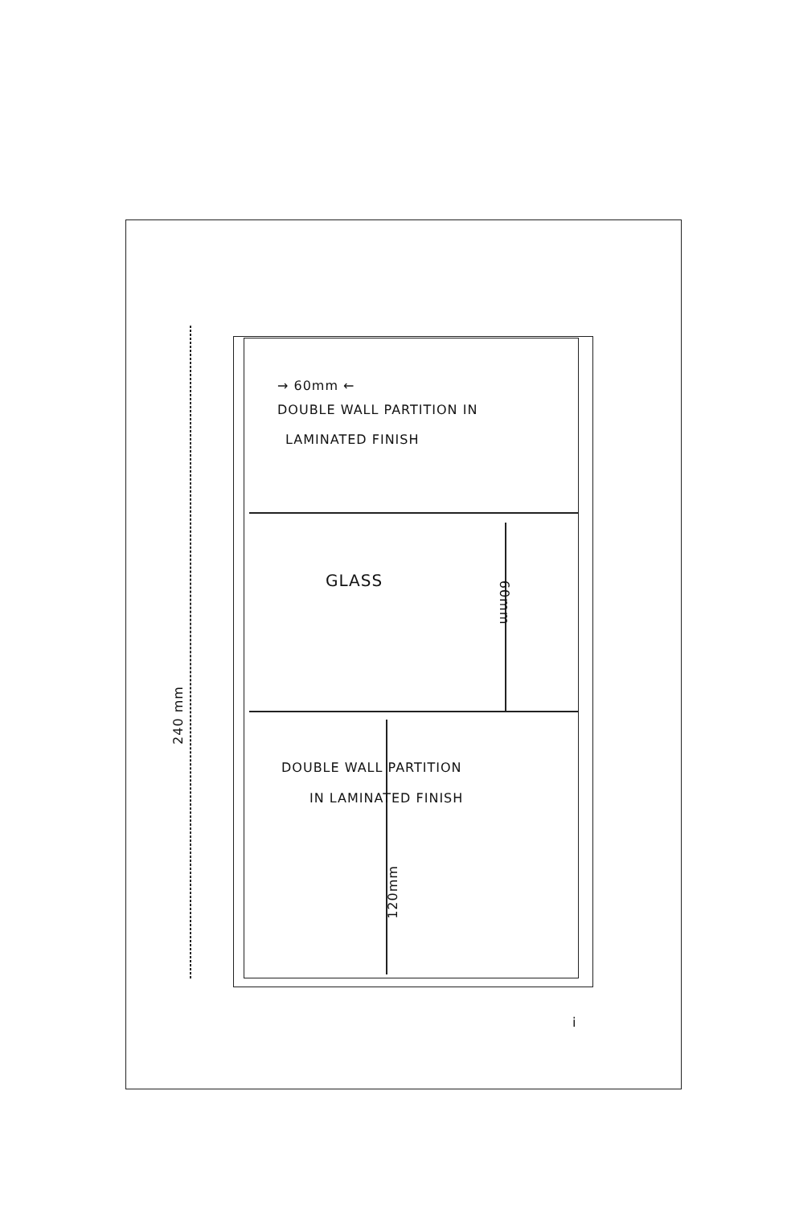→ 60mm ←
DOUBLE WALL PARTITION IN
LAMINATED FINISH
GLASS
60mm
240 mm
DOUBLE WALL PARTITION
IN LAMINATED FINISH
120mm
i